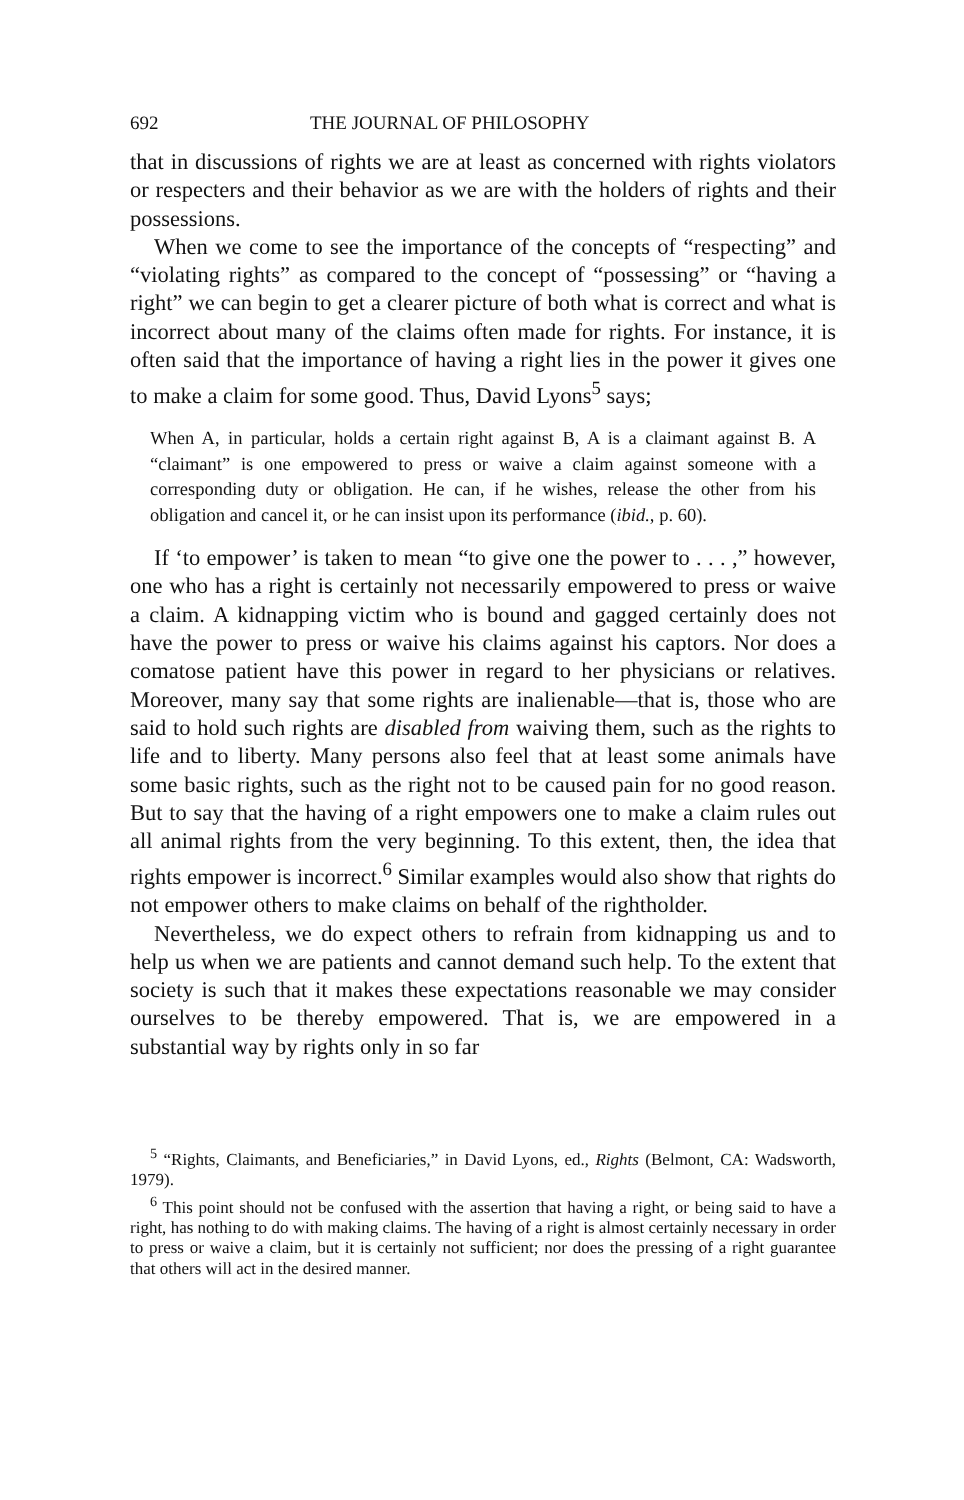692 THE JOURNAL OF PHILOSOPHY
that in discussions of rights we are at least as concerned with rights violators or respecters and their behavior as we are with the holders of rights and their possessions.
When we come to see the importance of the concepts of “respect­ing” and “violating rights” as compared to the concept of “possess­ing” or “having a right” we can begin to get a clearer picture of both what is correct and what is incorrect about many of the claims often made for rights. For instance, it is often said that the importance of having a right lies in the power it gives one to make a claim for some good. Thus, David Lyons<sup>5</sup> says;
When A, in particular, holds a certain right against B, A is a claimant against B. A “claimant” is one empowered to press or waive a claim against someone with a corresponding duty or obligation. He can, if he wishes, release the other from his obligation and cancel it, or he can insist upon its performance (ibid., p. 60).
If ‘to empower’ is taken to mean “to give one the power to . . . ,” however, one who has a right is certainly not necessarily empowered to press or waive a claim. A kidnapping victim who is bound and gagged certainly does not have the power to press or waive his claims against his captors. Nor does a comatose patient have this power in regard to her physicians or relatives. Moreover, many say that some rights are inalienable—that is, those who are said to hold such rights are disabled from waiving them, such as the rights to life and to liberty. Many persons also feel that at least some animals have some basic rights, such as the right not to be caused pain for no good reason. But to say that the having of a right empowers one to make a claim rules out all animal rights from the very beginning. To this extent, then, the idea that rights empower is incorrect.<sup>6</sup> Similar ex­amples would also show that rights do not empower others to make claims on behalf of the rightholder.
Nevertheless, we do expect others to refrain from kidnapping us and to help us when we are patients and cannot demand such help. To the extent that society is such that it makes these expectations reasonable we may consider ourselves to be thereby empowered. That is, we are empowered in a substantial way by rights only in so far
<sup>5</sup> “Rights, Claimants, and Beneficiaries,” in David Lyons, ed., Rights (Belmont, CA: Wadsworth, 1979).
<sup>6</sup> This point should not be confused with the assertion that having a right, or being said to have a right, has nothing to do with making claims. The having of a right is almost certainly necessary in order to press or waive a claim, but it is certainly not sufficient; nor does the pressing of a right guarantee that others will act in the desired manner.